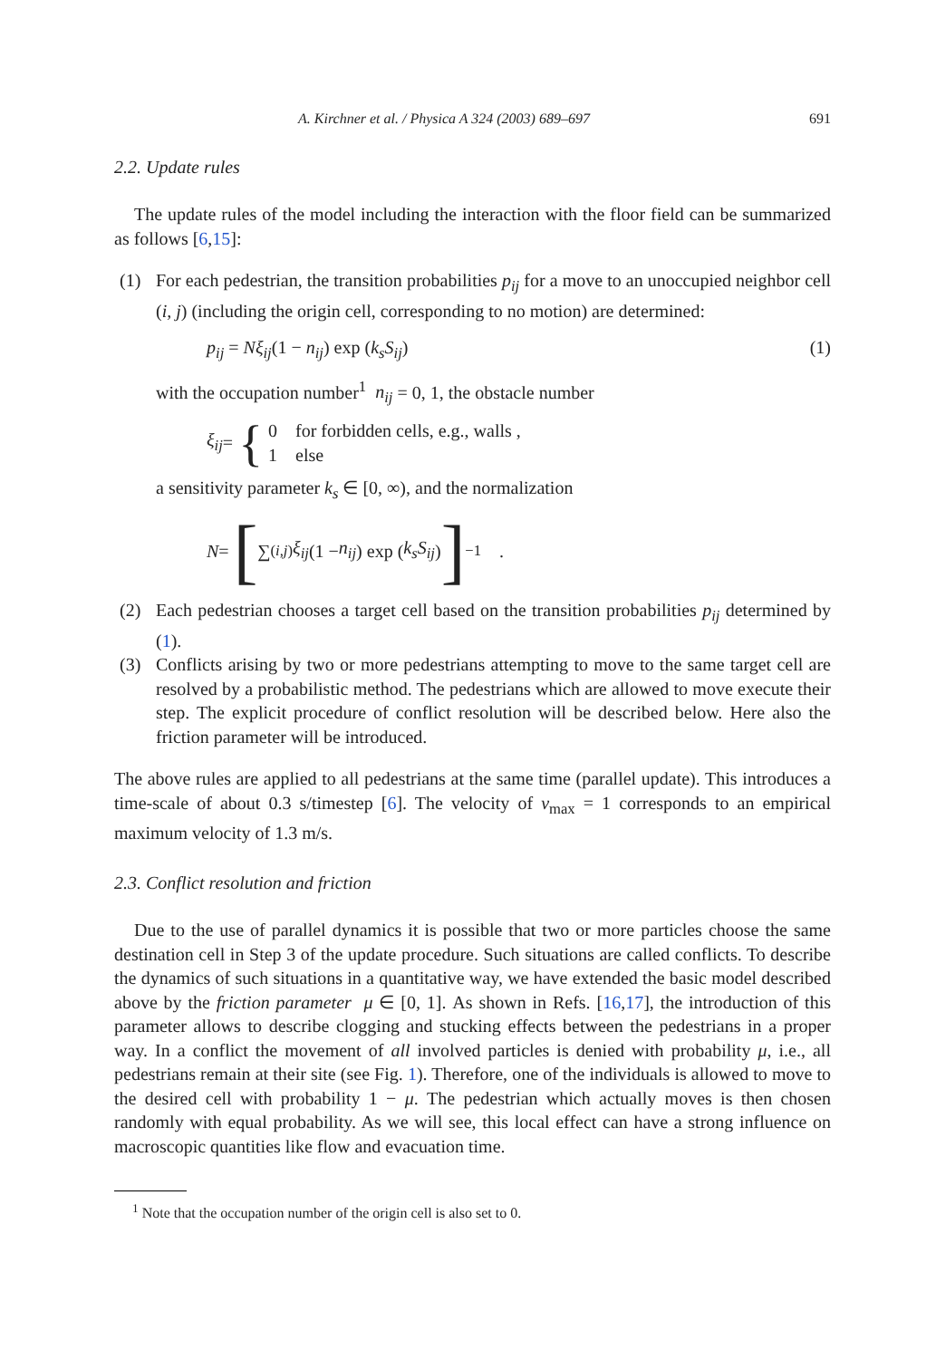A. Kirchner et al. / Physica A 324 (2003) 689–697 691
2.2. Update rules
The update rules of the model including the interaction with the floor field can be summarized as follows [6,15]:
(1) For each pedestrian, the transition probabilities p<sub>ij</sub> for a move to an unoccupied neighbor cell (i, j) (including the origin cell, corresponding to no motion) are determined:
p<sub>ij</sub> = Nξ<sub>ij</sub>(1 − n<sub>ij</sub>) exp (k<sub>s</sub>S<sub>ij</sub>) (1)
with the occupation number<sup>1</sup> n<sub>ij</sub> = 0, 1, the obstacle number
ξ<sub>ij</sub> = {
0 for forbidden cells, e.g., walls ,
1 else
a sensitivity parameter k<sub>s</sub> ∈ [0, ∞), and the normalization
N = [∑<sub>(i,j)</sub> ξ<sub>ij</sub> (1 − n<sub>ij</sub>) exp (k<sub>s</sub>S<sub>ij</sub>)]<sup>−1</sup> .
(2) Each pedestrian chooses a target cell based on the transition probabilities p<sub>ij</sub> determined by (1).
(3) Conflicts arising by two or more pedestrians attempting to move to the same target cell are resolved by a probabilistic method. The pedestrians which are allowed to move execute their step. The explicit procedure of conflict resolution will be described below. Here also the friction parameter will be introduced.
The above rules are applied to all pedestrians at the same time (parallel update). This introduces a time-scale of about 0.3 s/timestep [6]. The velocity of v<sub>max</sub> = 1 corresponds to an empirical maximum velocity of 1.3 m/s.
2.3. Conflict resolution and friction
Due to the use of parallel dynamics it is possible that two or more particles choose the same destination cell in Step 3 of the update procedure. Such situations are called conflicts. To describe the dynamics of such situations in a quantitative way, we have extended the basic model described above by the friction parameter μ ∈ [0, 1]. As shown in Refs. [16,17], the introduction of this parameter allows to describe clogging and stucking effects between the pedestrians in a proper way. In a conflict the movement of all involved particles is denied with probability μ, i.e., all pedestrians remain at their site (see Fig. 1). Therefore, one of the individuals is allowed to move to the desired cell with probability 1 − μ. The pedestrian which actually moves is then chosen randomly with equal probability. As we will see, this local effect can have a strong influence on macroscopic quantities like flow and evacuation time.
<sup>1</sup> Note that the occupation number of the origin cell is also set to 0.